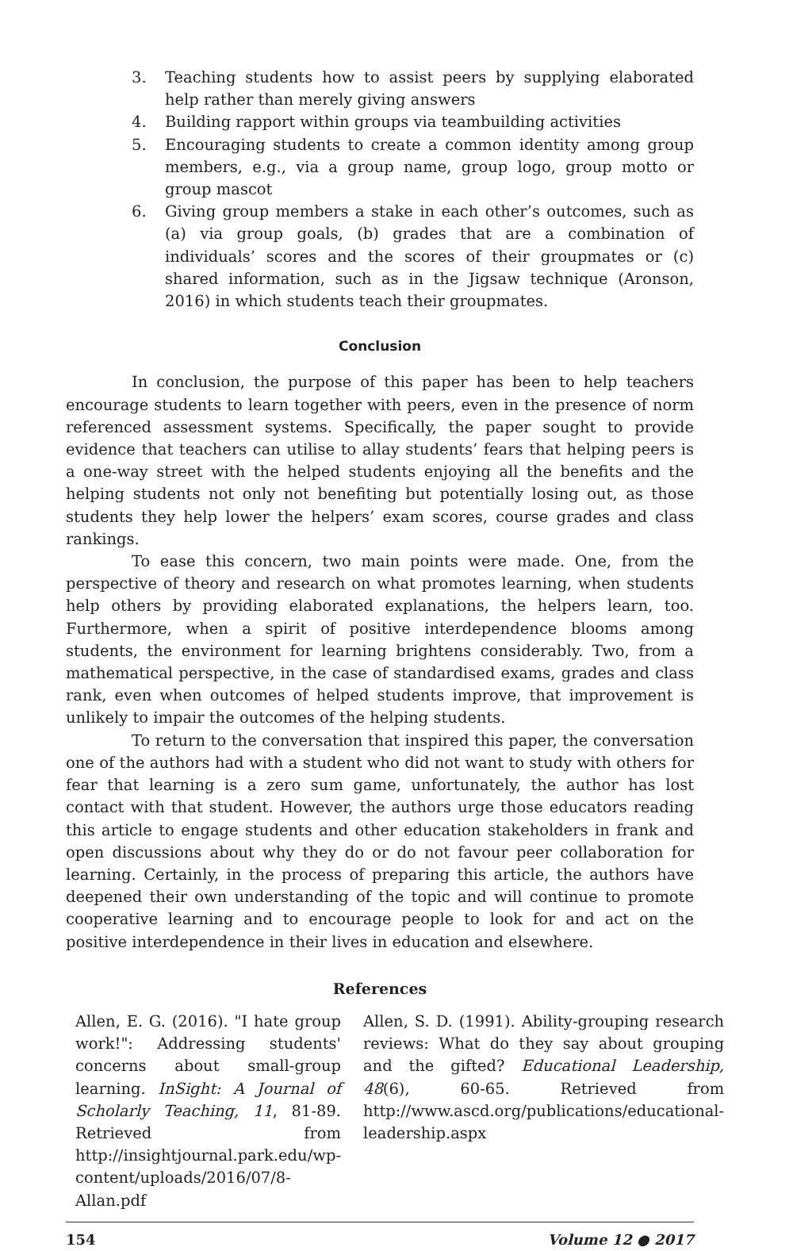3. Teaching students how to assist peers by supplying elaborated help rather than merely giving answers
4. Building rapport within groups via teambuilding activities
5. Encouraging students to create a common identity among group members, e.g., via a group name, group logo, group motto or group mascot
6. Giving group members a stake in each other’s outcomes, such as (a) via group goals, (b) grades that are a combination of individuals’ scores and the scores of their groupmates or (c) shared information, such as in the Jigsaw technique (Aronson, 2016) in which students teach their groupmates.
Conclusion
In conclusion, the purpose of this paper has been to help teachers encourage students to learn together with peers, even in the presence of norm referenced assessment systems. Specifically, the paper sought to provide evidence that teachers can utilise to allay students’ fears that helping peers is a one-way street with the helped students enjoying all the benefits and the helping students not only not benefiting but potentially losing out, as those students they help lower the helpers’ exam scores, course grades and class rankings.
To ease this concern, two main points were made. One, from the perspective of theory and research on what promotes learning, when students help others by providing elaborated explanations, the helpers learn, too. Furthermore, when a spirit of positive interdependence blooms among students, the environment for learning brightens considerably. Two, from a mathematical perspective, in the case of standardised exams, grades and class rank, even when outcomes of helped students improve, that improvement is unlikely to impair the outcomes of the helping students.
To return to the conversation that inspired this paper, the conversation one of the authors had with a student who did not want to study with others for fear that learning is a zero sum game, unfortunately, the author has lost contact with that student. However, the authors urge those educators reading this article to engage students and other education stakeholders in frank and open discussions about why they do or do not favour peer collaboration for learning. Certainly, in the process of preparing this article, the authors have deepened their own understanding of the topic and will continue to promote cooperative learning and to encourage people to look for and act on the positive interdependence in their lives in education and elsewhere.
References
Allen, E. G. (2016). "I hate group work!": Addressing students' concerns about small-group learning. InSight: A Journal of Scholarly Teaching, 11, 81-89. Retrieved from http://insightjournal.park.edu/wp-content/uploads/2016/07/8-Allan.pdf
Allen, S. D. (1991). Ability-grouping research reviews: What do they say about grouping and the gifted? Educational Leadership, 48(6), 60-65. Retrieved from http://www.ascd.org/publications/educational-leadership.aspx
154 Volume 12 ● 2017